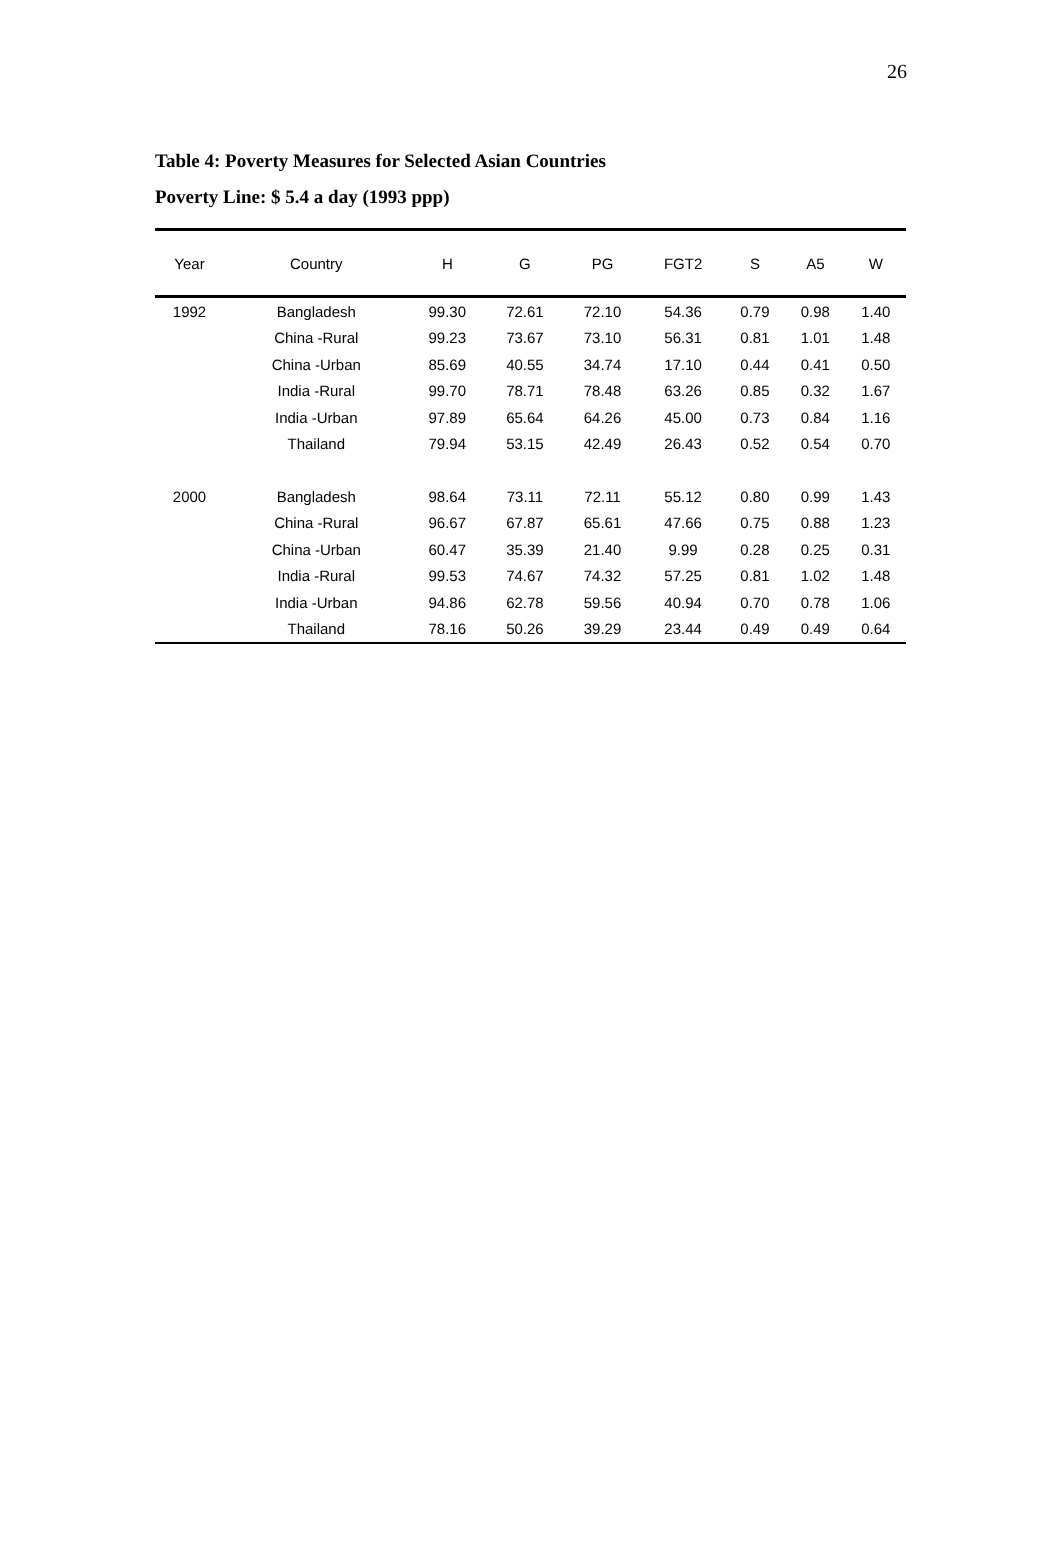26
Table 4: Poverty Measures for Selected Asian Countries
Poverty Line: $ 5.4 a day (1993 ppp)
| Year | Country | H | G | PG | FGT2 | S | A5 | W |
| --- | --- | --- | --- | --- | --- | --- | --- | --- |
| 1992 | Bangladesh | 99.30 | 72.61 | 72.10 | 54.36 | 0.79 | 0.98 | 1.40 |
| | China -Rural | 99.23 | 73.67 | 73.10 | 56.31 | 0.81 | 1.01 | 1.48 |
| | China -Urban | 85.69 | 40.55 | 34.74 | 17.10 | 0.44 | 0.41 | 0.50 |
| | India -Rural | 99.70 | 78.71 | 78.48 | 63.26 | 0.85 | 0.32 | 1.67 |
| | India -Urban | 97.89 | 65.64 | 64.26 | 45.00 | 0.73 | 0.84 | 1.16 |
| | Thailand | 79.94 | 53.15 | 42.49 | 26.43 | 0.52 | 0.54 | 0.70 |
| 2000 | Bangladesh | 98.64 | 73.11 | 72.11 | 55.12 | 0.80 | 0.99 | 1.43 |
| | China -Rural | 96.67 | 67.87 | 65.61 | 47.66 | 0.75 | 0.88 | 1.23 |
| | China -Urban | 60.47 | 35.39 | 21.40 | 9.99 | 0.28 | 0.25 | 0.31 |
| | India -Rural | 99.53 | 74.67 | 74.32 | 57.25 | 0.81 | 1.02 | 1.48 |
| | India -Urban | 94.86 | 62.78 | 59.56 | 40.94 | 0.70 | 0.78 | 1.06 |
| | Thailand | 78.16 | 50.26 | 39.29 | 23.44 | 0.49 | 0.49 | 0.64 |